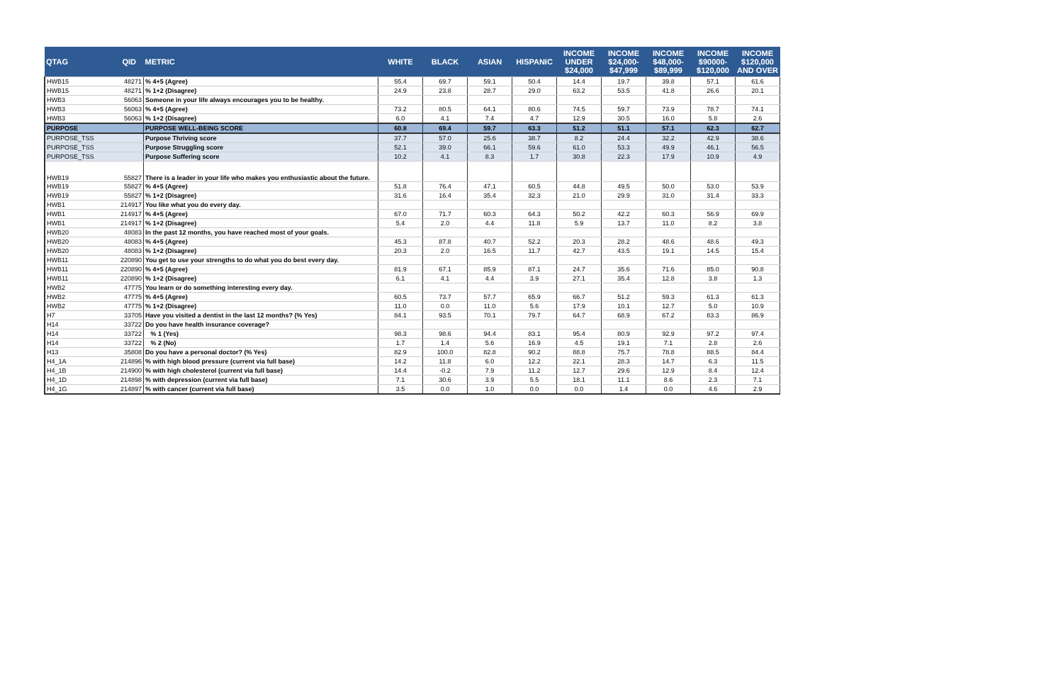| QTAG | QID | METRIC | WHITE | BLACK | ASIAN | HISPANIC | INCOME UNDER $24,000 | INCOME $24,000- $47,999 | INCOME $48,000- $89,999 | INCOME $90000- $120,000 | INCOME $120,000 AND OVER |
| --- | --- | --- | --- | --- | --- | --- | --- | --- | --- | --- | --- |
| HWB15 | 48271 | % 4+5 (Agree) | 55.4 | 69.7 | 59.1 | 50.4 | 14.4 | 19.7 | 39.8 | 57.1 | 61.6 |
| HWB15 | 48271 | % 1+2 (Disagree) | 24.9 | 23.8 | 28.7 | 29.0 | 63.2 | 53.5 | 41.8 | 26.6 | 20.1 |
| HWB3 | 56063 | Someone in your life always encourages you to be healthy. | | | | | | | | | |
| HWB3 | 56063 | % 4+5 (Agree) | 73.2 | 80.5 | 64.1 | 80.6 | 74.5 | 59.7 | 73.9 | 78.7 | 74.1 |
| HWB3 | 56063 | % 1+2 (Disagree) | 6.0 | 4.1 | 7.4 | 4.7 | 12.9 | 30.5 | 16.0 | 5.8 | 2.6 |
| PURPOSE | | PURPOSE WELL-BEING SCORE | 60.8 | 69.4 | 59.7 | 63.3 | 51.2 | 51.1 | 57.1 | 62.3 | 62.7 |
| PURPOSE_TSS | | Purpose Thriving score | 37.7 | 57.0 | 25.6 | 38.7 | 8.2 | 24.4 | 32.2 | 42.9 | 38.6 |
| PURPOSE_TSS | | Purpose Struggling score | 52.1 | 39.0 | 66.1 | 59.6 | 61.0 | 53.3 | 49.9 | 46.1 | 56.5 |
| PURPOSE_TSS | | Purpose Suffering score | 10.2 | 4.1 | 8.3 | 1.7 | 30.8 | 22.3 | 17.9 | 10.9 | 4.9 |
| HWB19 | 55827 | There is a leader in your life who makes you enthusiastic about the future. | | | | | | | | | |
| HWB19 | 55827 | % 4+5 (Agree) | 51.8 | 76.4 | 47.1 | 60.5 | 44.8 | 49.5 | 50.0 | 53.0 | 53.9 |
| HWB19 | 55827 | % 1+2 (Disagree) | 31.6 | 16.4 | 35.4 | 32.3 | 21.0 | 29.9 | 31.0 | 31.4 | 33.3 |
| HWB1 | 214917 | You like what you do every day. | | | | | | | | | |
| HWB1 | 214917 | % 4+5 (Agree) | 67.0 | 71.7 | 60.3 | 64.3 | 50.2 | 42.2 | 60.3 | 56.9 | 69.9 |
| HWB1 | 214917 | % 1+2 (Disagree) | 5.4 | 2.0 | 4.4 | 11.8 | 5.9 | 13.7 | 11.0 | 8.2 | 3.8 |
| HWB20 | 48083 | In the past 12 months, you have reached most of your goals. | | | | | | | | | |
| HWB20 | 48083 | % 4+5 (Agree) | 45.3 | 87.8 | 40.7 | 52.2 | 20.3 | 28.2 | 48.6 | 48.6 | 49.3 |
| HWB20 | 48083 | % 1+2 (Disagree) | 20.3 | 2.0 | 16.5 | 11.7 | 42.7 | 43.5 | 19.1 | 14.5 | 15.4 |
| HWB11 | 220890 | You get to use your strengths to do what you do best every day. | | | | | | | | | |
| HWB11 | 220890 | % 4+5 (Agree) | 81.9 | 67.1 | 85.9 | 87.1 | 24.7 | 35.6 | 71.6 | 85.0 | 90.8 |
| HWB11 | 220890 | % 1+2 (Disagree) | 6.1 | 4.1 | 4.4 | 3.9 | 27.1 | 35.4 | 12.8 | 3.8 | 1.3 |
| HWB2 | 47775 | You learn or do something interesting every day. | | | | | | | | | |
| HWB2 | 47775 | % 4+5 (Agree) | 60.5 | 73.7 | 57.7 | 65.9 | 66.7 | 51.2 | 59.3 | 61.3 | 61.3 |
| HWB2 | 47775 | % 1+2 (Disagree) | 11.0 | 0.0 | 11.0 | 5.6 | 17.9 | 10.1 | 12.7 | 5.0 | 10.9 |
| H7 | 33705 | Have you visited a dentist in the last 12 months? (% Yes) | 84.1 | 93.5 | 70.1 | 79.7 | 64.7 | 68.9 | 67.2 | 83.3 | 86.9 |
| H14 | 33722 | Do you have health insurance coverage? | | | | | | | | | |
| H14 | 33722 | % 1 (Yes) | 98.3 | 98.6 | 94.4 | 83.1 | 95.4 | 80.9 | 92.9 | 97.2 | 97.4 |
| H14 | 33722 | % 2 (No) | 1.7 | 1.4 | 5.6 | 16.9 | 4.5 | 19.1 | 7.1 | 2.8 | 2.6 |
| H13 | 35808 | Do you have a personal doctor? (% Yes) | 82.9 | 100.0 | 82.8 | 90.2 | 88.8 | 75.7 | 78.8 | 88.5 | 84.4 |
| H4_1A | 214896 | % with high blood pressure (current via full base) | 14.2 | 11.8 | 6.0 | 12.2 | 22.1 | 28.3 | 14.7 | 6.3 | 11.5 |
| H4_1B | 214900 | % with high cholesterol (current via full base) | 14.4 | -0.2 | 7.9 | 11.2 | 12.7 | 29.6 | 12.9 | 8.4 | 12.4 |
| H4_1D | 214898 | % with depression (current via full base) | 7.1 | 30.6 | 3.9 | 5.5 | 18.1 | 11.1 | 8.6 | 2.3 | 7.1 |
| H4_1G | 214897 | % with cancer (current via full base) | 3.5 | 0.0 | 1.0 | 0.0 | 0.0 | 1.4 | 0.0 | 4.6 | 2.9 |